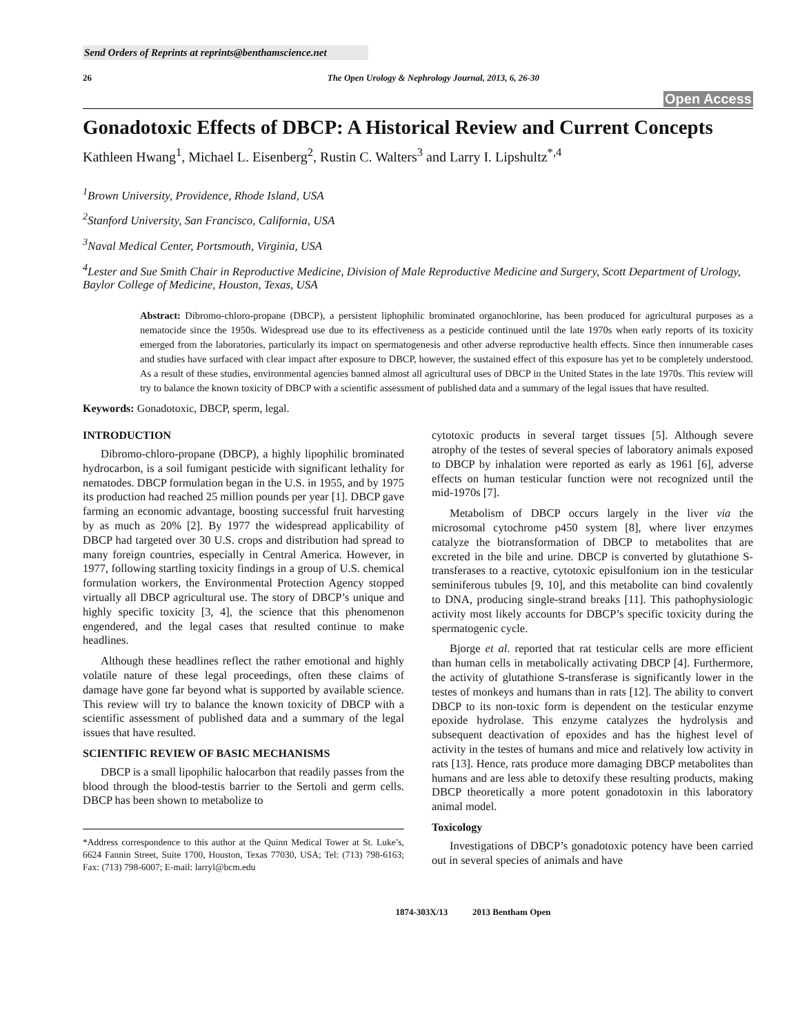Send Orders of Reprints at reprints@benthamscience.net
26 The Open Urology & Nephrology Journal, 2013, 6, 26-30
Open Access
Gonadotoxic Effects of DBCP: A Historical Review and Current Concepts
Kathleen Hwang<sup>1</sup>, Michael L. Eisenberg<sup>2</sup>, Rustin C. Walters<sup>3</sup> and Larry I. Lipshultz<sup>*,4</sup>
<sup>1</sup> Brown University, Providence, Rhode Island, USA
<sup>2</sup> Stanford University, San Francisco, California, USA
<sup>3</sup> Naval Medical Center, Portsmouth, Virginia, USA
<sup>4</sup> Lester and Sue Smith Chair in Reproductive Medicine, Division of Male Reproductive Medicine and Surgery, Scott Department of Urology, Baylor College of Medicine, Houston, Texas, USA
Abstract: Dibromo-chloro-propane (DBCP), a persistent liphophilic brominated organochlorine, has been produced for agricultural purposes as a nematocide since the 1950s. Widespread use due to its effectiveness as a pesticide continued until the late 1970s when early reports of its toxicity emerged from the laboratories, particularly its impact on spermatogenesis and other adverse reproductive health effects. Since then innumerable cases and studies have surfaced with clear impact after exposure to DBCP, however, the sustained effect of this exposure has yet to be completely understood. As a result of these studies, environmental agencies banned almost all agricultural uses of DBCP in the United States in the late 1970s. This review will try to balance the known toxicity of DBCP with a scientific assessment of published data and a summary of the legal issues that have resulted.
Keywords: Gonadotoxic, DBCP, sperm, legal.
INTRODUCTION
Dibromo-chloro-propane (DBCP), a highly lipophilic brominated hydrocarbon, is a soil fumigant pesticide with significant lethality for nematodes. DBCP formulation began in the U.S. in 1955, and by 1975 its production had reached 25 million pounds per year [1]. DBCP gave farming an economic advantage, boosting successful fruit harvesting by as much as 20% [2]. By 1977 the widespread applicability of DBCP had targeted over 30 U.S. crops and distribution had spread to many foreign countries, especially in Central America. However, in 1977, following startling toxicity findings in a group of U.S. chemical formulation workers, the Environmental Protection Agency stopped virtually all DBCP agricultural use. The story of DBCP’s unique and highly specific toxicity [3, 4], the science that this phenomenon engendered, and the legal cases that resulted continue to make headlines.
Although these headlines reflect the rather emotional and highly volatile nature of these legal proceedings, often these claims of damage have gone far beyond what is supported by available science. This review will try to balance the known toxicity of DBCP with a scientific assessment of published data and a summary of the legal issues that have resulted.
SCIENTIFIC REVIEW OF BASIC MECHANISMS
DBCP is a small lipophilic halocarbon that readily passes from the blood through the blood-testis barrier to the Sertoli and germ cells. DBCP has been shown to metabolize to
*Address correspondence to this author at the Quinn Medical Tower at St. Luke’s, 6624 Fannin Street, Suite 1700, Houston, Texas 77030, USA; Tel: (713) 798-6163; Fax: (713) 798-6007; E-mail: larryl@bcm.edu
cytotoxic products in several target tissues [5]. Although severe atrophy of the testes of several species of laboratory animals exposed to DBCP by inhalation were reported as early as 1961 [6], adverse effects on human testicular function were not recognized until the mid-1970s [7].
Metabolism of DBCP occurs largely in the liver via the microsomal cytochrome p450 system [8], where liver enzymes catalyze the biotransformation of DBCP to metabolites that are excreted in the bile and urine. DBCP is converted by glutathione S-transferases to a reactive, cytotoxic episulfonium ion in the testicular seminiferous tubules [9, 10], and this metabolite can bind covalently to DNA, producing single-strand breaks [11]. This pathophysiologic activity most likely accounts for DBCP’s specific toxicity during the spermatogenic cycle.
Bjorge et al. reported that rat testicular cells are more efficient than human cells in metabolically activating DBCP [4]. Furthermore, the activity of glutathione S-transferase is significantly lower in the testes of monkeys and humans than in rats [12]. The ability to convert DBCP to its non-toxic form is dependent on the testicular enzyme epoxide hydrolase. This enzyme catalyzes the hydrolysis and subsequent deactivation of epoxides and has the highest level of activity in the testes of humans and mice and relatively low activity in rats [13]. Hence, rats produce more damaging DBCP metabolites than humans and are less able to detoxify these resulting products, making DBCP theoretically a more potent gonadotoxin in this laboratory animal model.
Toxicology
Investigations of DBCP’s gonadotoxic potency have been carried out in several species of animals and have
1874-303X/13 2013 Bentham Open